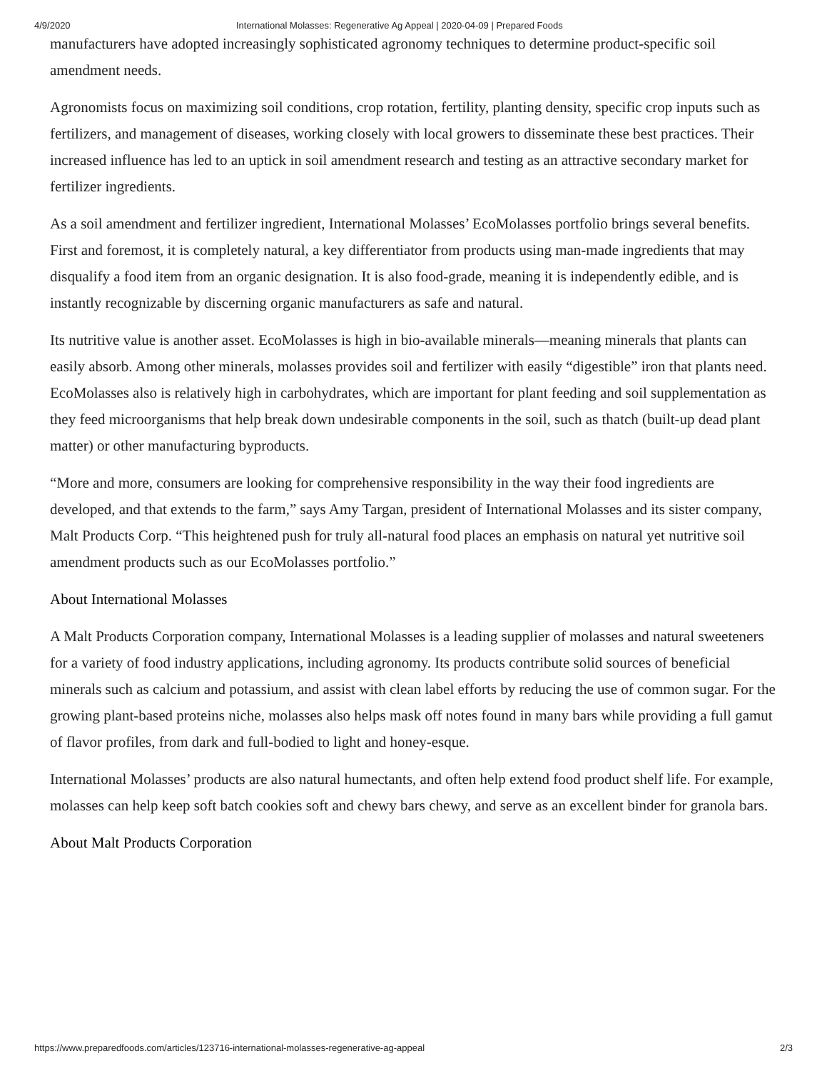4/9/2020 International Molasses: Regenerative Ag Appeal | 2020-04-09 | Prepared Foods
manufacturers have adopted increasingly sophisticated agronomy techniques to determine product-specific soil amendment needs.
Agronomists focus on maximizing soil conditions, crop rotation, fertility, planting density, specific crop inputs such as fertilizers, and management of diseases, working closely with local growers to disseminate these best practices. Their increased influence has led to an uptick in soil amendment research and testing as an attractive secondary market for fertilizer ingredients.
As a soil amendment and fertilizer ingredient, International Molasses’ EcoMolasses portfolio brings several benefits. First and foremost, it is completely natural, a key differentiator from products using man-made ingredients that may disqualify a food item from an organic designation. It is also food-grade, meaning it is independently edible, and is instantly recognizable by discerning organic manufacturers as safe and natural.
Its nutritive value is another asset. EcoMolasses is high in bio-available minerals—meaning minerals that plants can easily absorb. Among other minerals, molasses provides soil and fertilizer with easily “digestible” iron that plants need. EcoMolasses also is relatively high in carbohydrates, which are important for plant feeding and soil supplementation as they feed microorganisms that help break down undesirable components in the soil, such as thatch (built-up dead plant matter) or other manufacturing byproducts.
“More and more, consumers are looking for comprehensive responsibility in the way their food ingredients are developed, and that extends to the farm,” says Amy Targan, president of International Molasses and its sister company, Malt Products Corp. “This heightened push for truly all-natural food places an emphasis on natural yet nutritive soil amendment products such as our EcoMolasses portfolio.”
About International Molasses
A Malt Products Corporation company, International Molasses is a leading supplier of molasses and natural sweeteners for a variety of food industry applications, including agronomy. Its products contribute solid sources of beneficial minerals such as calcium and potassium, and assist with clean label efforts by reducing the use of common sugar. For the growing plant-based proteins niche, molasses also helps mask off notes found in many bars while providing a full gamut of flavor profiles, from dark and full-bodied to light and honey-esque.
International Molasses’ products are also natural humectants, and often help extend food product shelf life. For example, molasses can help keep soft batch cookies soft and chewy bars chewy, and serve as an excellent binder for granola bars.
About Malt Products Corporation
https://www.preparedfoods.com/articles/123716-international-molasses-regenerative-ag-appeal 2/3